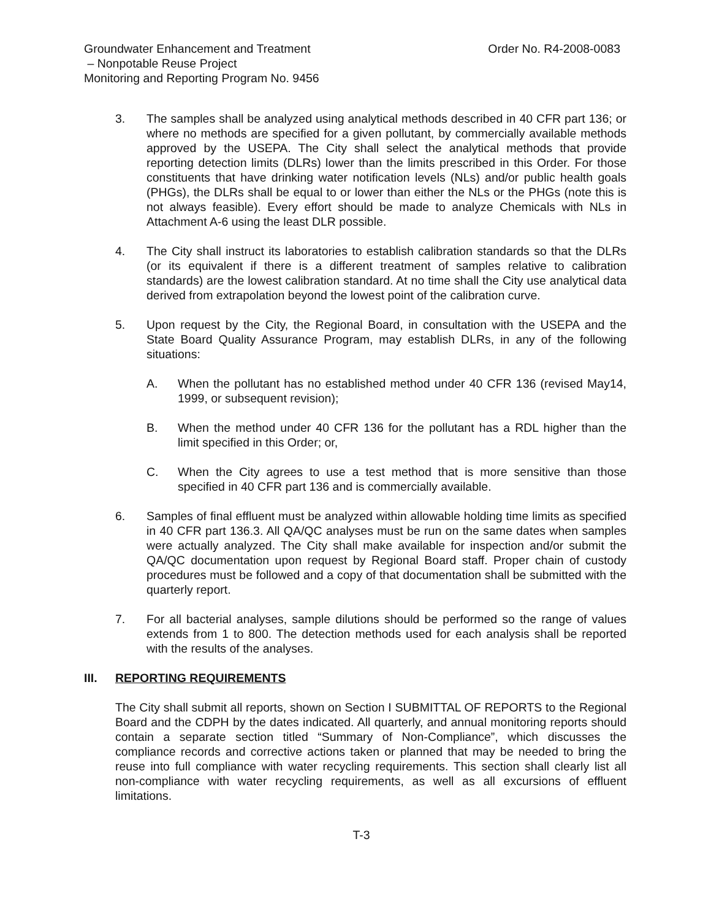Groundwater Enhancement and Treatment
– Nonpotable Reuse Project
Monitoring and Reporting Program No. 9456
Order No. R4-2008-0083
3. The samples shall be analyzed using analytical methods described in 40 CFR part 136; or where no methods are specified for a given pollutant, by commercially available methods approved by the USEPA. The City shall select the analytical methods that provide reporting detection limits (DLRs) lower than the limits prescribed in this Order. For those constituents that have drinking water notification levels (NLs) and/or public health goals (PHGs), the DLRs shall be equal to or lower than either the NLs or the PHGs (note this is not always feasible). Every effort should be made to analyze Chemicals with NLs in Attachment A-6 using the least DLR possible.
4. The City shall instruct its laboratories to establish calibration standards so that the DLRs (or its equivalent if there is a different treatment of samples relative to calibration standards) are the lowest calibration standard. At no time shall the City use analytical data derived from extrapolation beyond the lowest point of the calibration curve.
5. Upon request by the City, the Regional Board, in consultation with the USEPA and the State Board Quality Assurance Program, may establish DLRs, in any of the following situations:
A. When the pollutant has no established method under 40 CFR 136 (revised May14, 1999, or subsequent revision);
B. When the method under 40 CFR 136 for the pollutant has a RDL higher than the limit specified in this Order; or,
C. When the City agrees to use a test method that is more sensitive than those specified in 40 CFR part 136 and is commercially available.
6. Samples of final effluent must be analyzed within allowable holding time limits as specified in 40 CFR part 136.3. All QA/QC analyses must be run on the same dates when samples were actually analyzed. The City shall make available for inspection and/or submit the QA/QC documentation upon request by Regional Board staff. Proper chain of custody procedures must be followed and a copy of that documentation shall be submitted with the quarterly report.
7. For all bacterial analyses, sample dilutions should be performed so the range of values extends from 1 to 800. The detection methods used for each analysis shall be reported with the results of the analyses.
III. REPORTING REQUIREMENTS
The City shall submit all reports, shown on Section I SUBMITTAL OF REPORTS to the Regional Board and the CDPH by the dates indicated. All quarterly, and annual monitoring reports should contain a separate section titled “Summary of Non-Compliance”, which discusses the compliance records and corrective actions taken or planned that may be needed to bring the reuse into full compliance with water recycling requirements. This section shall clearly list all non-compliance with water recycling requirements, as well as all excursions of effluent limitations.
T-3